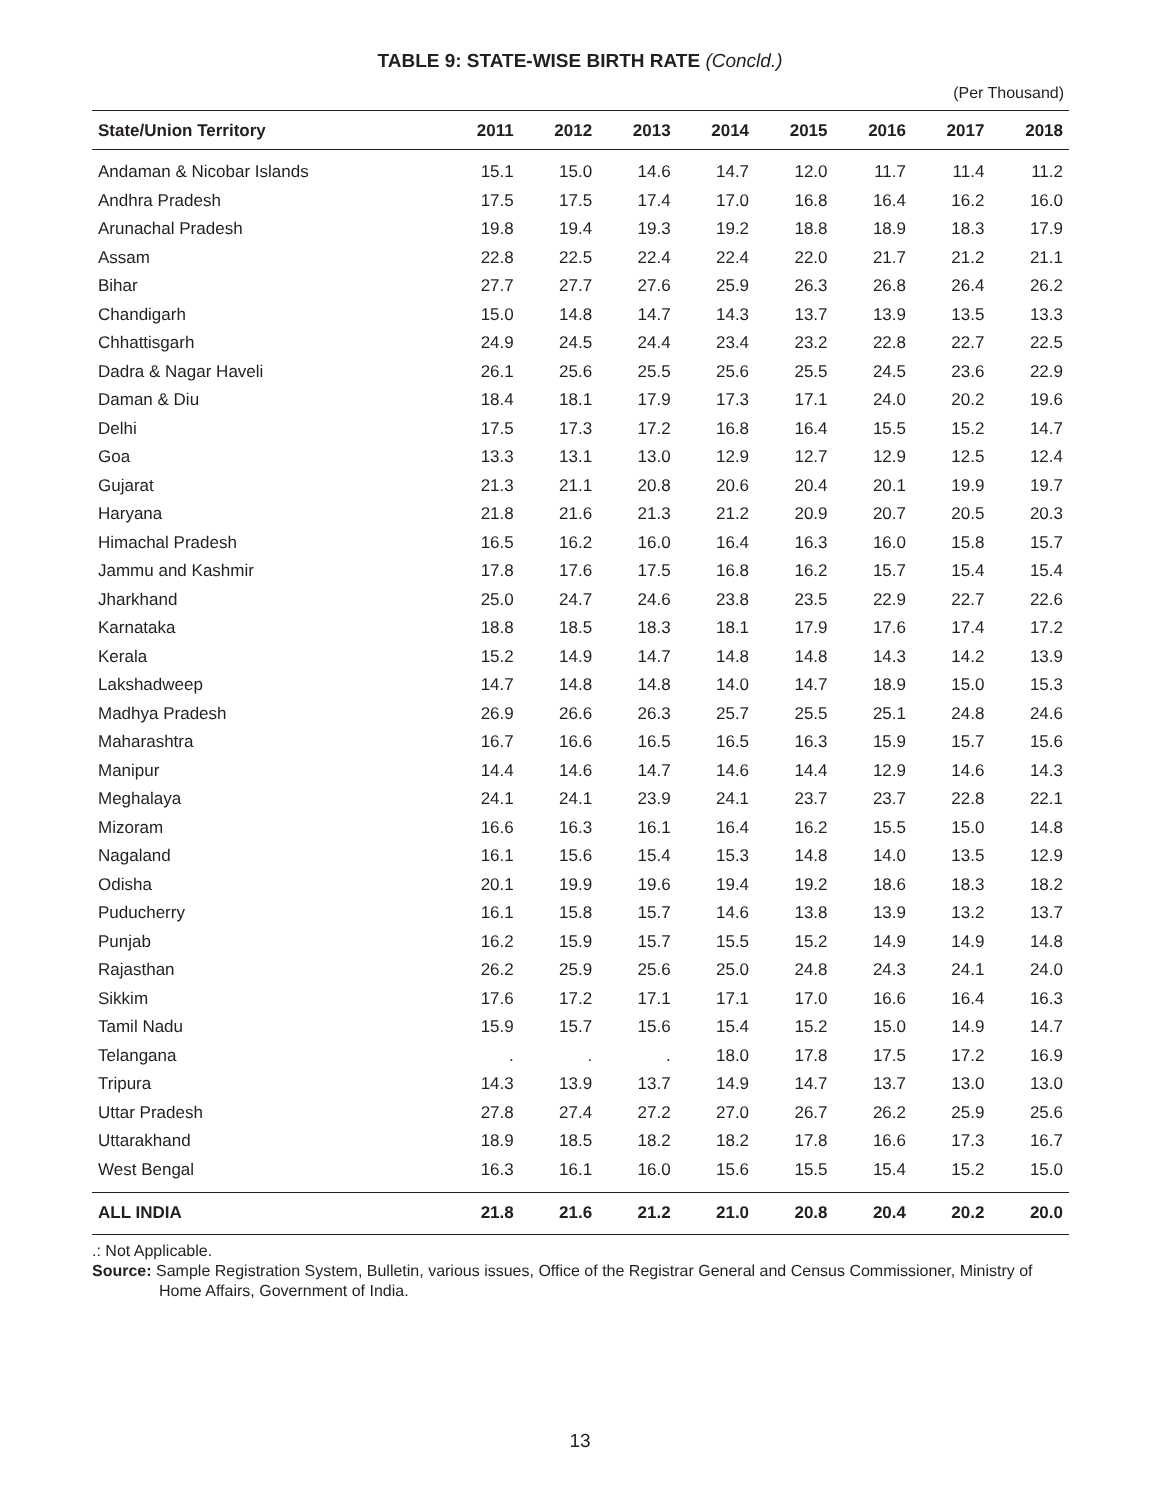TABLE 9: STATE-WISE BIRTH RATE (Concld.)
(Per Thousand)
| State/Union Territory | 2011 | 2012 | 2013 | 2014 | 2015 | 2016 | 2017 | 2018 |
| --- | --- | --- | --- | --- | --- | --- | --- | --- |
| Andaman & Nicobar Islands | 15.1 | 15.0 | 14.6 | 14.7 | 12.0 | 11.7 | 11.4 | 11.2 |
| Andhra Pradesh | 17.5 | 17.5 | 17.4 | 17.0 | 16.8 | 16.4 | 16.2 | 16.0 |
| Arunachal Pradesh | 19.8 | 19.4 | 19.3 | 19.2 | 18.8 | 18.9 | 18.3 | 17.9 |
| Assam | 22.8 | 22.5 | 22.4 | 22.4 | 22.0 | 21.7 | 21.2 | 21.1 |
| Bihar | 27.7 | 27.7 | 27.6 | 25.9 | 26.3 | 26.8 | 26.4 | 26.2 |
| Chandigarh | 15.0 | 14.8 | 14.7 | 14.3 | 13.7 | 13.9 | 13.5 | 13.3 |
| Chhattisgarh | 24.9 | 24.5 | 24.4 | 23.4 | 23.2 | 22.8 | 22.7 | 22.5 |
| Dadra & Nagar Haveli | 26.1 | 25.6 | 25.5 | 25.6 | 25.5 | 24.5 | 23.6 | 22.9 |
| Daman & Diu | 18.4 | 18.1 | 17.9 | 17.3 | 17.1 | 24.0 | 20.2 | 19.6 |
| Delhi | 17.5 | 17.3 | 17.2 | 16.8 | 16.4 | 15.5 | 15.2 | 14.7 |
| Goa | 13.3 | 13.1 | 13.0 | 12.9 | 12.7 | 12.9 | 12.5 | 12.4 |
| Gujarat | 21.3 | 21.1 | 20.8 | 20.6 | 20.4 | 20.1 | 19.9 | 19.7 |
| Haryana | 21.8 | 21.6 | 21.3 | 21.2 | 20.9 | 20.7 | 20.5 | 20.3 |
| Himachal Pradesh | 16.5 | 16.2 | 16.0 | 16.4 | 16.3 | 16.0 | 15.8 | 15.7 |
| Jammu and Kashmir | 17.8 | 17.6 | 17.5 | 16.8 | 16.2 | 15.7 | 15.4 | 15.4 |
| Jharkhand | 25.0 | 24.7 | 24.6 | 23.8 | 23.5 | 22.9 | 22.7 | 22.6 |
| Karnataka | 18.8 | 18.5 | 18.3 | 18.1 | 17.9 | 17.6 | 17.4 | 17.2 |
| Kerala | 15.2 | 14.9 | 14.7 | 14.8 | 14.8 | 14.3 | 14.2 | 13.9 |
| Lakshadweep | 14.7 | 14.8 | 14.8 | 14.0 | 14.7 | 18.9 | 15.0 | 15.3 |
| Madhya Pradesh | 26.9 | 26.6 | 26.3 | 25.7 | 25.5 | 25.1 | 24.8 | 24.6 |
| Maharashtra | 16.7 | 16.6 | 16.5 | 16.5 | 16.3 | 15.9 | 15.7 | 15.6 |
| Manipur | 14.4 | 14.6 | 14.7 | 14.6 | 14.4 | 12.9 | 14.6 | 14.3 |
| Meghalaya | 24.1 | 24.1 | 23.9 | 24.1 | 23.7 | 23.7 | 22.8 | 22.1 |
| Mizoram | 16.6 | 16.3 | 16.1 | 16.4 | 16.2 | 15.5 | 15.0 | 14.8 |
| Nagaland | 16.1 | 15.6 | 15.4 | 15.3 | 14.8 | 14.0 | 13.5 | 12.9 |
| Odisha | 20.1 | 19.9 | 19.6 | 19.4 | 19.2 | 18.6 | 18.3 | 18.2 |
| Puducherry | 16.1 | 15.8 | 15.7 | 14.6 | 13.8 | 13.9 | 13.2 | 13.7 |
| Punjab | 16.2 | 15.9 | 15.7 | 15.5 | 15.2 | 14.9 | 14.9 | 14.8 |
| Rajasthan | 26.2 | 25.9 | 25.6 | 25.0 | 24.8 | 24.3 | 24.1 | 24.0 |
| Sikkim | 17.6 | 17.2 | 17.1 | 17.1 | 17.0 | 16.6 | 16.4 | 16.3 |
| Tamil Nadu | 15.9 | 15.7 | 15.6 | 15.4 | 15.2 | 15.0 | 14.9 | 14.7 |
| Telangana | . | . | . | 18.0 | 17.8 | 17.5 | 17.2 | 16.9 |
| Tripura | 14.3 | 13.9 | 13.7 | 14.9 | 14.7 | 13.7 | 13.0 | 13.0 |
| Uttar Pradesh | 27.8 | 27.4 | 27.2 | 27.0 | 26.7 | 26.2 | 25.9 | 25.6 |
| Uttarakhand | 18.9 | 18.5 | 18.2 | 18.2 | 17.8 | 16.6 | 17.3 | 16.7 |
| West Bengal | 16.3 | 16.1 | 16.0 | 15.6 | 15.5 | 15.4 | 15.2 | 15.0 |
| ALL INDIA | 21.8 | 21.6 | 21.2 | 21.0 | 20.8 | 20.4 | 20.2 | 20.0 |
.: Not Applicable.
Source: Sample Registration System, Bulletin, various issues, Office of the Registrar General and Census Commissioner, Ministry of Home Affairs, Government of India.
13